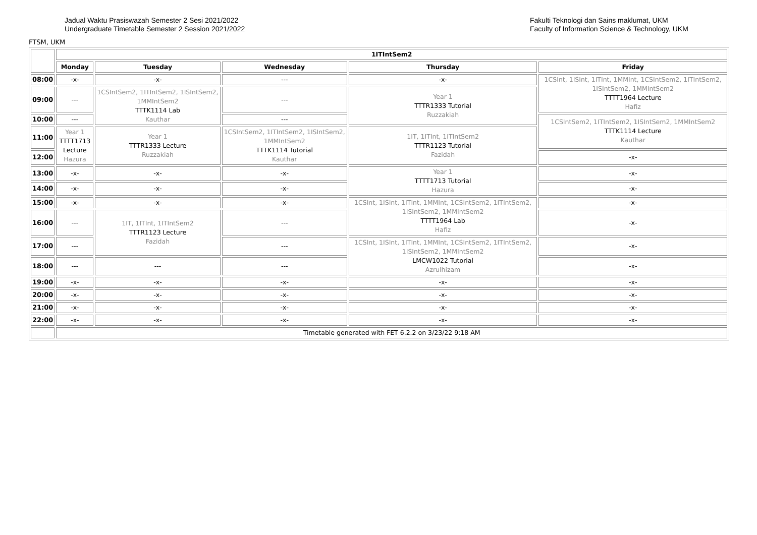Jadual Waktu Prasiswazah Semester 2 Sesi 2021/2022
Undergraduate Timetable Semester 2 Session 2021/2022
Fakulti Teknologi dan Sains maklumat, UKM
Faculty of Information Science & Technology, UKM
FTSM, UKM
| | 1ITIntSem2 | | | | |
| | Monday | Tuesday | Wednesday | Thursday | Friday |
| 08:00 | -x- | -x- | --- | -x- | 1CSInt, 1ISInt, 1ITInt, 1MMInt, 1CSIntSem2, 1ITIntSem2, 1ISIntSem2, 1MMIntSem2 TTTT1964 Lecture Hafiz |
| 09:00 | --- | 1CSIntSem2, 1ITIntSem2, 1ISIntSem2, 1MMIntSem2 TTTK1114 Lab Kauthar | --- | Year 1 TTTR1333 Tutorial Ruzzakiah | |
| 10:00 | --- | | --- | | 1CSIntSem2, 1ITIntSem2, 1ISIntSem2, 1MMIntSem2 TTTK1114 Lecture Kauthar |
| 11:00 | Year 1 TTTT1713 Lecture Hazura | Year 1 TTTR1333 Lecture Ruzzakiah | 1CSIntSem2, 1ITIntSem2, 1ISIntSem2, 1MMIntSem2 TTTK1114 Tutorial Kauthar | 1IT, 1ITInt, 1ITIntSem2 TTTR1123 Tutorial Fazidah | |
| 12:00 | | | | | -x- |
| 13:00 | -x- | -x- | -x- | Year 1 TTTT1713 Tutorial Hazura | -x- |
| 14:00 | -x- | -x- | -x- | | -x- |
| 15:00 | -x- | -x- | -x- | 1CSInt, 1ISInt, 1ITInt, 1MMInt, 1CSIntSem2, 1ITIntSem2, 1ISIntSem2, 1MMIntSem2 TTTT1964 Lab Hafiz | -x- |
| 16:00 | --- | 1IT, 1ITInt, 1ITIntSem2 TTTR1123 Lecture Fazidah | --- | | -x- |
| 17:00 | --- | | --- | 1CSInt, 1ISInt, 1ITInt, 1MMInt, 1CSIntSem2, 1ITIntSem2, 1ISIntSem2, 1MMIntSem2 LMCW1022 Tutorial Azrulhizam | -x- |
| 18:00 | --- | --- | --- | | -x- |
| 19:00 | -x- | -x- | -x- | -x- | -x- |
| 20:00 | -x- | -x- | -x- | -x- | -x- |
| 21:00 | -x- | -x- | -x- | -x- | -x- |
| 22:00 | -x- | -x- | -x- | -x- | -x- |
| | Timetable generated with FET 6.2.2 on 3/23/22 9:18 AM | | | | |